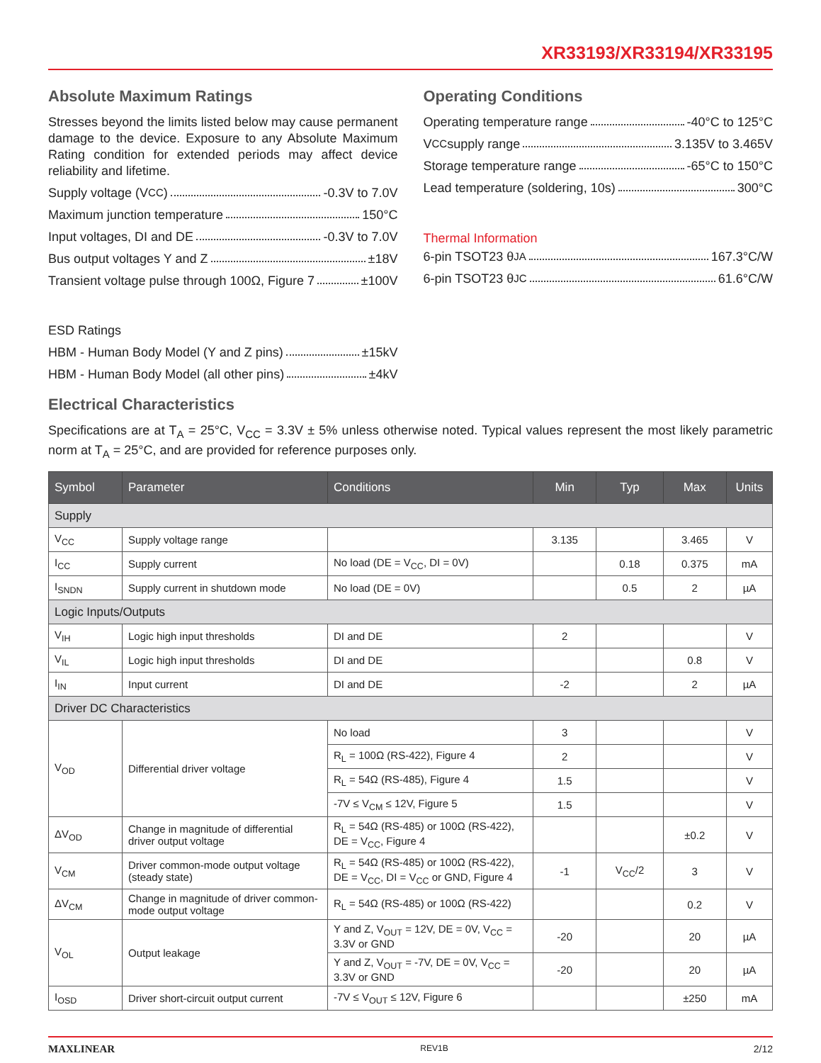XR33193/XR33194/XR33195
Absolute Maximum Ratings
Stresses beyond the limits listed below may cause permanent damage to the device. Exposure to any Absolute Maximum Rating condition for extended periods may affect device reliability and lifetime.
Supply voltage (V<sub>CC</sub>) -0.3V to 7.0V
Maximum junction temperature 150°C
Input voltages, DI and DE -0.3V to 7.0V
Bus output voltages Y and Z ±18V
Transient voltage pulse through 100Ω, Figure 7 ±100V
ESD Ratings
HBM - Human Body Model (Y and Z pins) ±15kV
HBM - Human Body Model (all other pins) ±4kV
Operating Conditions
Operating temperature range -40°C to 125°C
V<sub>CC</sub> supply range 3.135V to 3.465V
Storage temperature range -65°C to 150°C
Lead temperature (soldering, 10s) 300°C
Thermal Information
6-pin TSOT23 θ<sub>JA</sub> 167.3°C/W
6-pin TSOT23 θ<sub>JC</sub> 61.6°C/W
Electrical Characteristics
Specifications are at T<sub>A</sub> = 25°C, V<sub>CC</sub> = 3.3V ± 5% unless otherwise noted. Typical values represent the most likely parametric norm at T<sub>A</sub> = 25°C, and are provided for reference purposes only.
| Symbol | Parameter | Conditions | Min | Typ | Max | Units |
| --- | --- | --- | --- | --- | --- | --- |
| Supply | | | | | | |
| V<sub>CC</sub> | Supply voltage range | | 3.135 | | 3.465 | V |
| I<sub>CC</sub> | Supply current | No load (DE = V<sub>CC</sub>, DI = 0V) | | 0.18 | 0.375 | mA |
| I<sub>SNDN</sub> | Supply current in shutdown mode | No load (DE = 0V) | | 0.5 | 2 | µA |
| Logic Inputs/Outputs | | | | | | |
| V<sub>IH</sub> | Logic high input thresholds | DI and DE | 2 | | | V |
| V<sub>IL</sub> | Logic high input thresholds | DI and DE | | | 0.8 | V |
| I<sub>IN</sub> | Input current | DI and DE | -2 | | 2 | µA |
| Driver DC Characteristics | | | | | | |
| V<sub>OD</sub> | Differential driver voltage | No load | 3 | | | V |
| | | R<sub>L</sub> = 100Ω (RS-422), Figure 4 | 2 | | | V |
| | | R<sub>L</sub> = 54Ω (RS-485), Figure 4 | 1.5 | | | V |
| | | -7V ≤ V<sub>CM</sub> ≤ 12V, Figure 5 | 1.5 | | | V |
| ΔV<sub>OD</sub> | Change in magnitude of differential driver output voltage | R<sub>L</sub> = 54Ω (RS-485) or 100Ω (RS-422), DE = V<sub>CC</sub>, Figure 4 | | | ±0.2 | V |
| V<sub>CM</sub> | Driver common-mode output voltage (steady state) | R<sub>L</sub> = 54Ω (RS-485) or 100Ω (RS-422), DE = V<sub>CC</sub>, DI = V<sub>CC</sub> or GND, Figure 4 | -1 | V<sub>CC</sub>/2 | 3 | V |
| ΔV<sub>CM</sub> | Change in magnitude of driver common-mode output voltage | R<sub>L</sub> = 54Ω (RS-485) or 100Ω (RS-422) | | | 0.2 | V |
| V<sub>OL</sub> | Output leakage | Y and Z, V<sub>OUT</sub> = 12V, DE = 0V, V<sub>CC</sub> = 3.3V or GND | -20 | | 20 | µA |
| | | Y and Z, V<sub>OUT</sub> = -7V, DE = 0V, V<sub>CC</sub> = 3.3V or GND | -20 | | 20 | µA |
| I<sub>OSD</sub> | Driver short-circuit output current | -7V ≤ V<sub>OUT</sub> ≤ 12V, Figure 6 | | | ±250 | mA |
MAXLINEAR REV1B 2/12